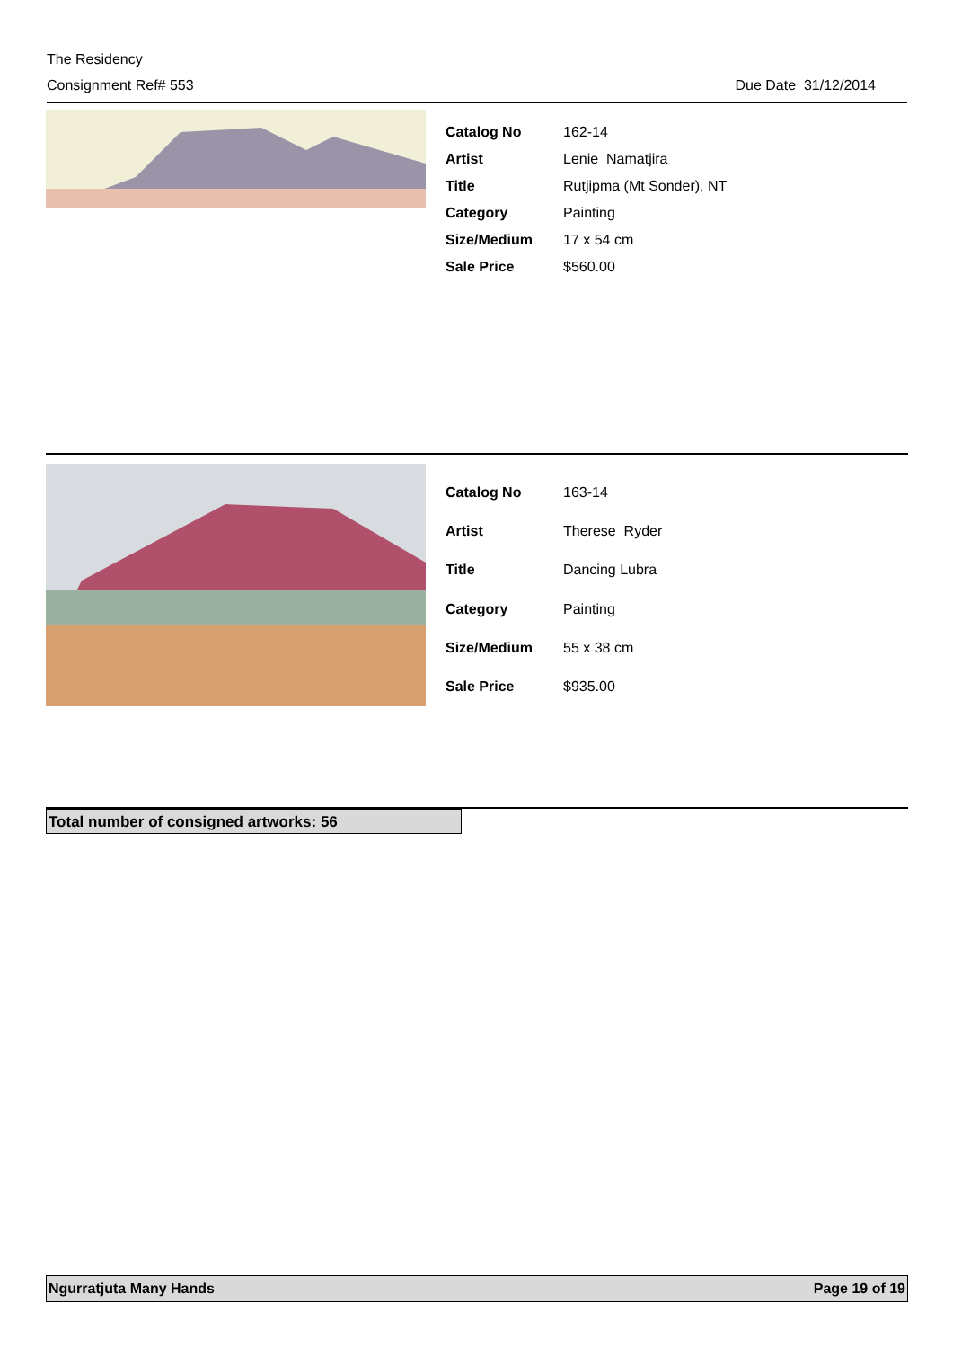The Residency
Consignment Ref# 553 Due Date 31/12/2014
| Catalog No | 162-14 |
| Artist | Lenie Namatjira |
| Title | Rutjipma (Mt Sonder), NT |
| Category | Painting |
| Size/Medium | 17 x 54 cm |
| Sale Price | $560.00 |
| Catalog No | 163-14 |
| Artist | Therese Ryder |
| Title | Dancing Lubra |
| Category | Painting |
| Size/Medium | 55 x 38 cm |
| Sale Price | $935.00 |
Total number of consigned artworks: 56
Ngurratjuta Many Hands Page 19 of 19